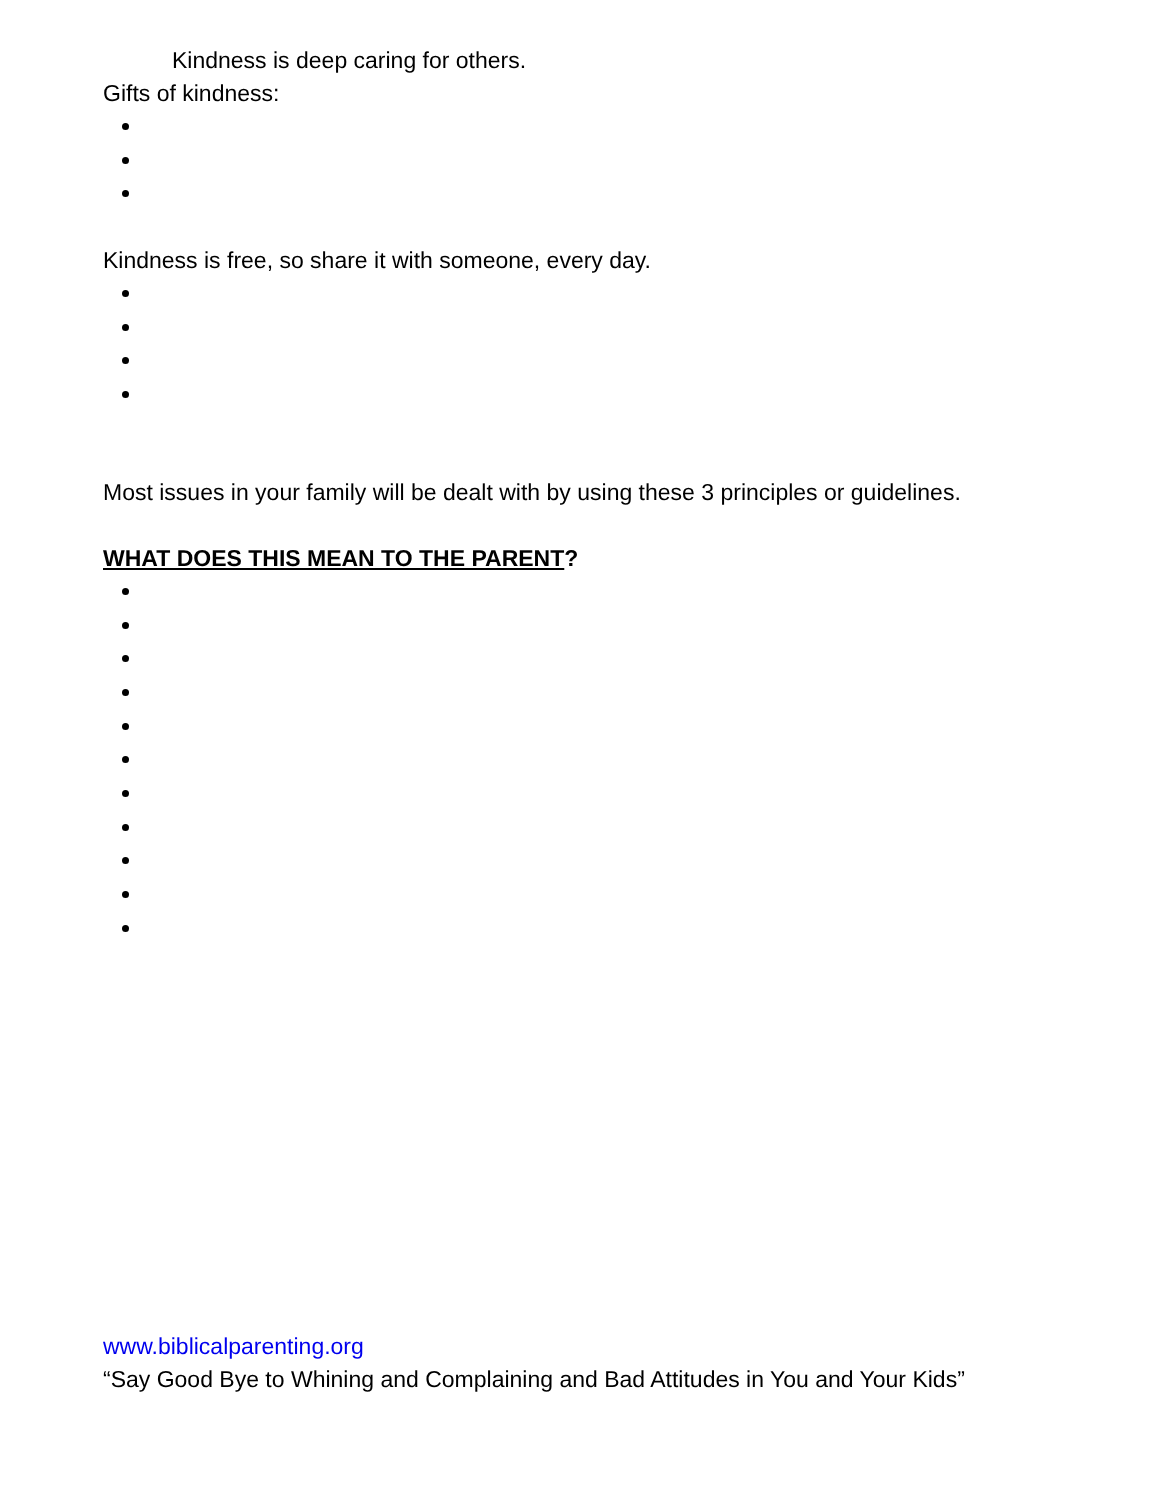Kindness is deep caring for others.
Gifts of kindness:
Kindness is free, so share it with someone, every day.
Most issues in your family will be dealt with by using these 3 principles or guidelines.
WHAT DOES THIS MEAN TO THE PARENT?
www.biblicalparenting.org
“Say Good Bye to Whining and Complaining and Bad Attitudes in You and Your Kids”